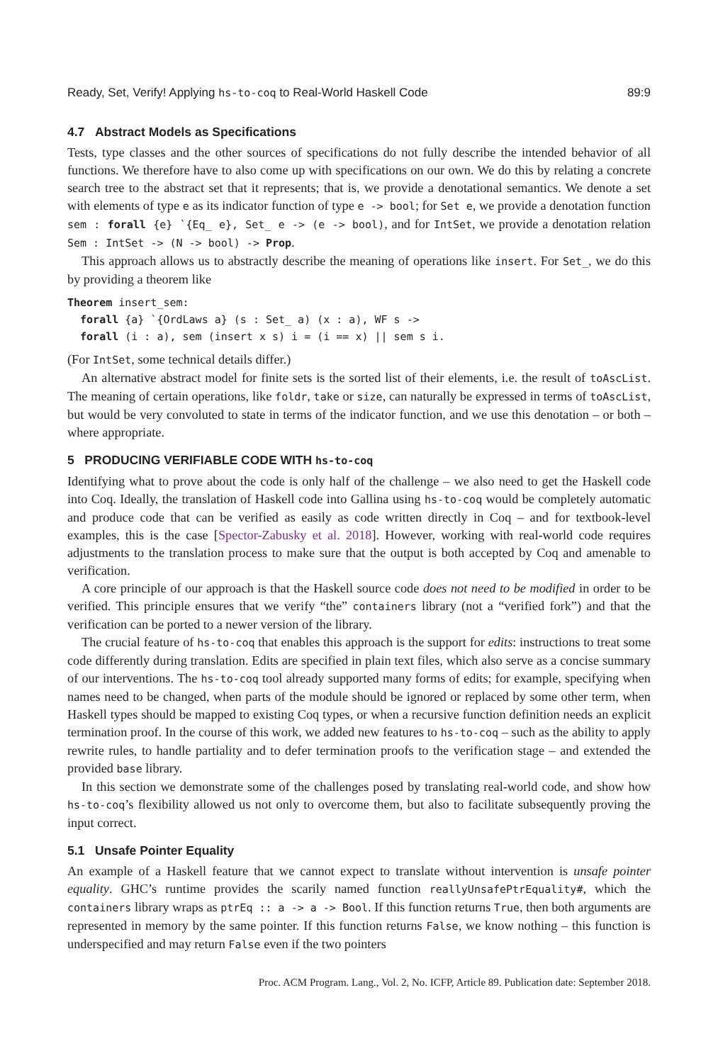Ready, Set, Verify! Applying hs-to-coq to Real-World Haskell Code 89:9
4.7 Abstract Models as Specifications
Tests, type classes and the other sources of specifications do not fully describe the intended behavior of all functions. We therefore have to also come up with specifications on our own. We do this by relating a concrete search tree to the abstract set that it represents; that is, we provide a denotational semantics. We denote a set with elements of type e as its indicator function of type e -> bool; for Set e, we provide a denotation function sem : forall {e} `{Eq_ e}, Set_ e -> (e -> bool), and for IntSet, we provide a denotation relation Sem : IntSet -> (N -> bool) -> Prop.
This approach allows us to abstractly describe the meaning of operations like insert. For Set_, we do this by providing a theorem like
Theorem insert_sem:
  forall {a} `{OrdLaws a} (s : Set_ a) (x : a), WF s ->
  forall (i : a), sem (insert x s) i = (i == x) || sem s i.
(For IntSet, some technical details differ.)
An alternative abstract model for finite sets is the sorted list of their elements, i.e. the result of toAscList. The meaning of certain operations, like foldr, take or size, can naturally be expressed in terms of toAscList, but would be very convoluted to state in terms of the indicator function, and we use this denotation – or both – where appropriate.
5 PRODUCING VERIFIABLE CODE WITH hs-to-coq
Identifying what to prove about the code is only half of the challenge – we also need to get the Haskell code into Coq. Ideally, the translation of Haskell code into Gallina using hs-to-coq would be completely automatic and produce code that can be verified as easily as code written directly in Coq – and for textbook-level examples, this is the case [Spector-Zabusky et al. 2018]. However, working with real-world code requires adjustments to the translation process to make sure that the output is both accepted by Coq and amenable to verification.
A core principle of our approach is that the Haskell source code does not need to be modified in order to be verified. This principle ensures that we verify “the” containers library (not a “verified fork”) and that the verification can be ported to a newer version of the library.
The crucial feature of hs-to-coq that enables this approach is the support for edits: instructions to treat some code differently during translation. Edits are specified in plain text files, which also serve as a concise summary of our interventions. The hs-to-coq tool already supported many forms of edits; for example, specifying when names need to be changed, when parts of the module should be ignored or replaced by some other term, when Haskell types should be mapped to existing Coq types, or when a recursive function definition needs an explicit termination proof. In the course of this work, we added new features to hs-to-coq – such as the ability to apply rewrite rules, to handle partiality and to defer termination proofs to the verification stage – and extended the provided base library.
In this section we demonstrate some of the challenges posed by translating real-world code, and show how hs-to-coq’s flexibility allowed us not only to overcome them, but also to facilitate subsequently proving the input correct.
5.1 Unsafe Pointer Equality
An example of a Haskell feature that we cannot expect to translate without intervention is unsafe pointer equality. GHC’s runtime provides the scarily named function reallyUnsafePtrEquality#, which the containers library wraps as ptrEq :: a -> a -> Bool. If this function returns True, then both arguments are represented in memory by the same pointer. If this function returns False, we know nothing – this function is underspecified and may return False even if the two pointers
Proc. ACM Program. Lang., Vol. 2, No. ICFP, Article 89. Publication date: September 2018.